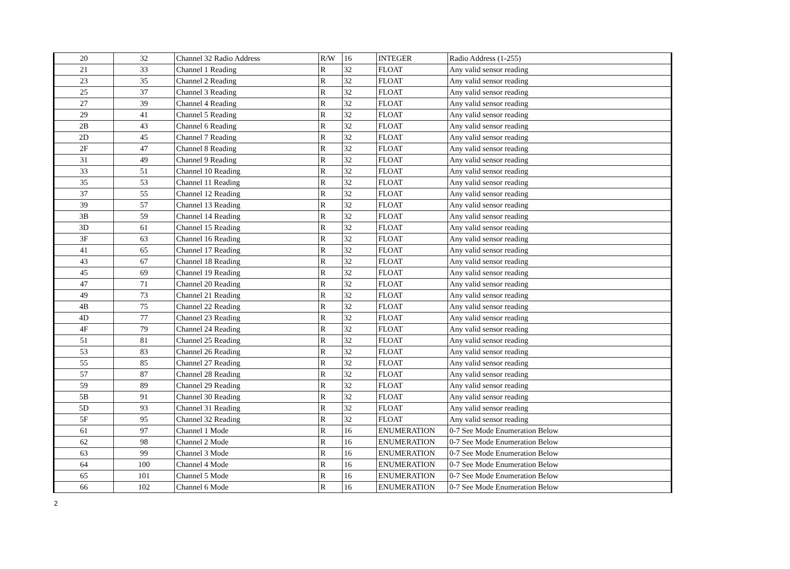| 20 | 32 | Channel 32 Radio Address | R/W | 16 | INTEGER | Radio Address (1-255) |
| 21 | 33 | Channel 1 Reading | R | 32 | FLOAT | Any valid sensor reading |
| 23 | 35 | Channel 2 Reading | R | 32 | FLOAT | Any valid sensor reading |
| 25 | 37 | Channel 3 Reading | R | 32 | FLOAT | Any valid sensor reading |
| 27 | 39 | Channel 4 Reading | R | 32 | FLOAT | Any valid sensor reading |
| 29 | 41 | Channel 5 Reading | R | 32 | FLOAT | Any valid sensor reading |
| 2B | 43 | Channel 6 Reading | R | 32 | FLOAT | Any valid sensor reading |
| 2D | 45 | Channel 7 Reading | R | 32 | FLOAT | Any valid sensor reading |
| 2F | 47 | Channel 8 Reading | R | 32 | FLOAT | Any valid sensor reading |
| 31 | 49 | Channel 9 Reading | R | 32 | FLOAT | Any valid sensor reading |
| 33 | 51 | Channel 10 Reading | R | 32 | FLOAT | Any valid sensor reading |
| 35 | 53 | Channel 11 Reading | R | 32 | FLOAT | Any valid sensor reading |
| 37 | 55 | Channel 12 Reading | R | 32 | FLOAT | Any valid sensor reading |
| 39 | 57 | Channel 13 Reading | R | 32 | FLOAT | Any valid sensor reading |
| 3B | 59 | Channel 14 Reading | R | 32 | FLOAT | Any valid sensor reading |
| 3D | 61 | Channel 15 Reading | R | 32 | FLOAT | Any valid sensor reading |
| 3F | 63 | Channel 16 Reading | R | 32 | FLOAT | Any valid sensor reading |
| 41 | 65 | Channel 17 Reading | R | 32 | FLOAT | Any valid sensor reading |
| 43 | 67 | Channel 18 Reading | R | 32 | FLOAT | Any valid sensor reading |
| 45 | 69 | Channel 19 Reading | R | 32 | FLOAT | Any valid sensor reading |
| 47 | 71 | Channel 20 Reading | R | 32 | FLOAT | Any valid sensor reading |
| 49 | 73 | Channel 21 Reading | R | 32 | FLOAT | Any valid sensor reading |
| 4B | 75 | Channel 22 Reading | R | 32 | FLOAT | Any valid sensor reading |
| 4D | 77 | Channel 23 Reading | R | 32 | FLOAT | Any valid sensor reading |
| 4F | 79 | Channel 24 Reading | R | 32 | FLOAT | Any valid sensor reading |
| 51 | 81 | Channel 25 Reading | R | 32 | FLOAT | Any valid sensor reading |
| 53 | 83 | Channel 26 Reading | R | 32 | FLOAT | Any valid sensor reading |
| 55 | 85 | Channel 27 Reading | R | 32 | FLOAT | Any valid sensor reading |
| 57 | 87 | Channel 28 Reading | R | 32 | FLOAT | Any valid sensor reading |
| 59 | 89 | Channel 29 Reading | R | 32 | FLOAT | Any valid sensor reading |
| 5B | 91 | Channel 30 Reading | R | 32 | FLOAT | Any valid sensor reading |
| 5D | 93 | Channel 31 Reading | R | 32 | FLOAT | Any valid sensor reading |
| 5F | 95 | Channel 32 Reading | R | 32 | FLOAT | Any valid sensor reading |
| 61 | 97 | Channel 1 Mode | R | 16 | ENUMERATION | 0-7 See Mode Enumeration Below |
| 62 | 98 | Channel 2 Mode | R | 16 | ENUMERATION | 0-7 See Mode Enumeration Below |
| 63 | 99 | Channel 3 Mode | R | 16 | ENUMERATION | 0-7 See Mode Enumeration Below |
| 64 | 100 | Channel 4 Mode | R | 16 | ENUMERATION | 0-7 See Mode Enumeration Below |
| 65 | 101 | Channel 5 Mode | R | 16 | ENUMERATION | 0-7 See Mode Enumeration Below |
| 66 | 102 | Channel 6 Mode | R | 16 | ENUMERATION | 0-7 See Mode Enumeration Below |
2